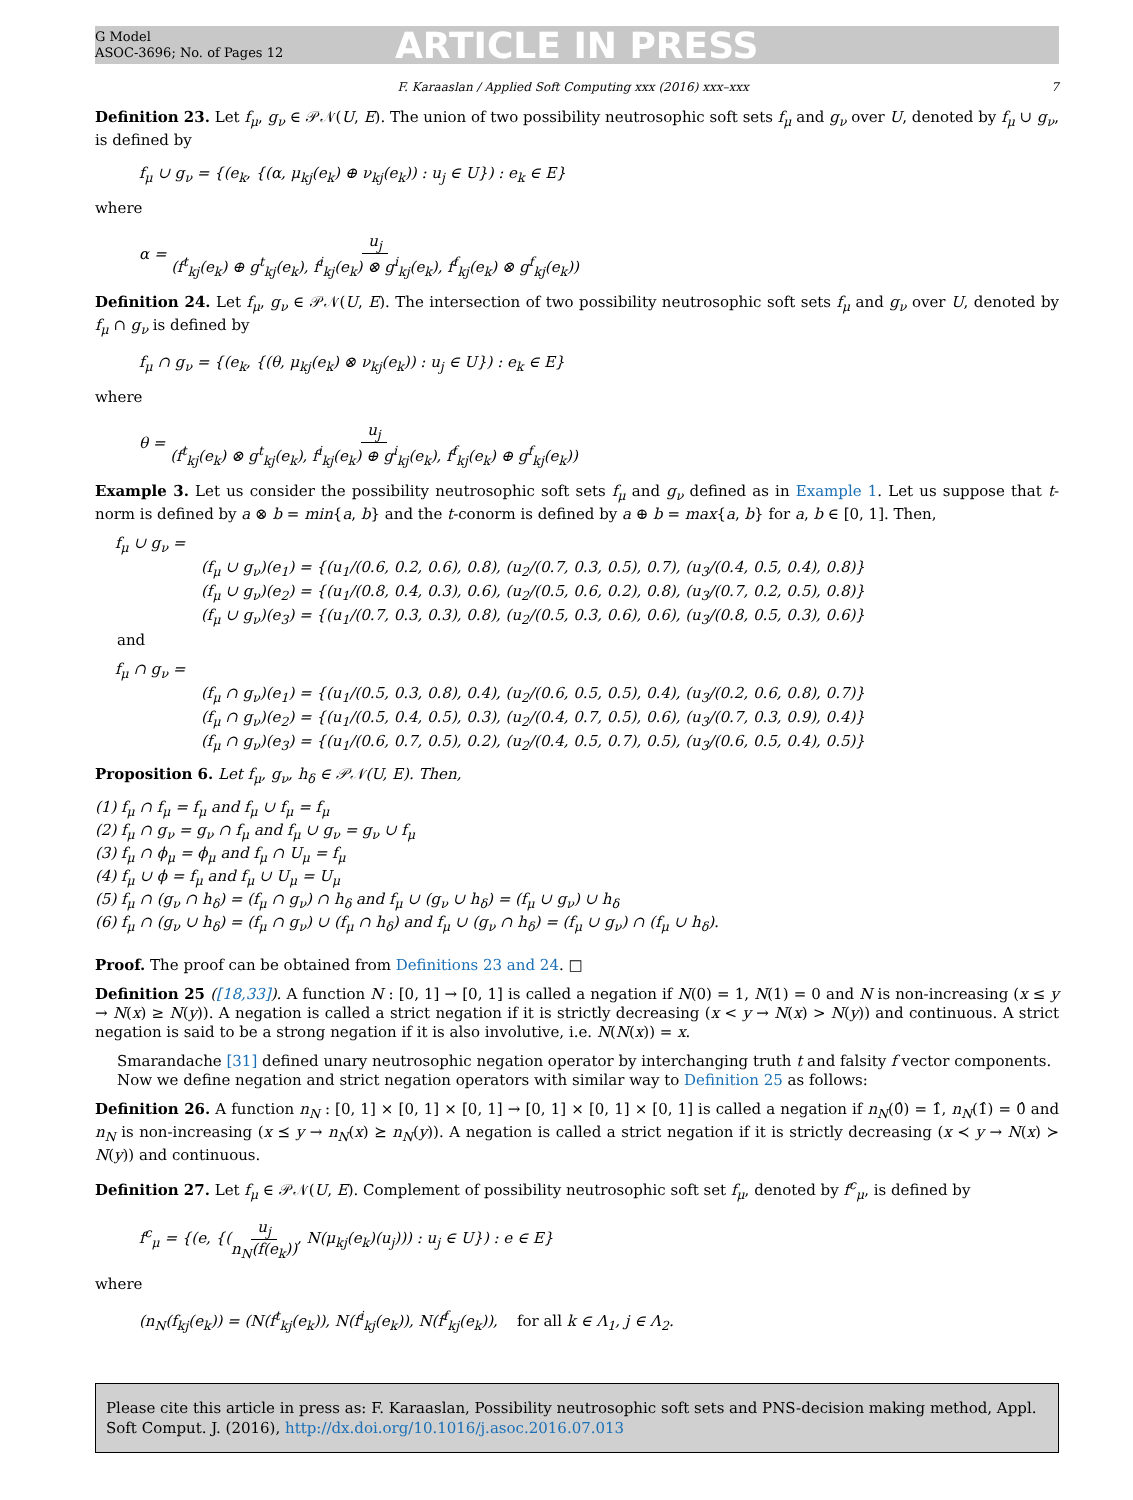G Model
ASOC-3696; No. of Pages 12
ARTICLE IN PRESS
F. Karaaslan / Applied Soft Computing xxx (2016) xxx–xxx 7
Definition 23. Let f<sub>μ</sub>, g<sub>ν</sub> ∈ 𝒫𝒩(U, E). The union of two possibility neutrosophic soft sets f<sub>μ</sub> and g<sub>ν</sub> over U, denoted by f<sub>μ</sub> ∪ g<sub>ν</sub>, is defined by
f<sub>μ</sub> ∪ g<sub>ν</sub> = {(e<sub>k</sub>, {(α, μ<sub>kj</sub>(e<sub>k</sub>) ⊕ ν<sub>kj</sub>(e<sub>k</sub>)) : u<sub>j</sub> ∈ U}) : e<sub>k</sub> ∈ E}
where
α = u<sub>j</sub> (f<sup>t</sup><sub>kj</sub>(e<sub>k</sub>) ⊕ g<sup>t</sup><sub>kj</sub>(e<sub>k</sub>), f<sup>i</sup><sub>kj</sub>(e<sub>k</sub>) ⊗ g<sup>i</sup><sub>kj</sub>(e<sub>k</sub>), f<sup>f</sup><sub>kj</sub>(e<sub>k</sub>) ⊗ g<sup>f</sup><sub>kj</sub>(e<sub>k</sub>))
Definition 24. Let f<sub>μ</sub>, g<sub>ν</sub> ∈ 𝒫𝒩(U, E). The intersection of two possibility neutrosophic soft sets f<sub>μ</sub> and g<sub>ν</sub> over U, denoted by f<sub>μ</sub> ∩ g<sub>ν</sub> is defined by
f<sub>μ</sub> ∩ g<sub>ν</sub> = {(e<sub>k</sub>, {(θ, μ<sub>kj</sub>(e<sub>k</sub>) ⊗ ν<sub>kj</sub>(e<sub>k</sub>)) : u<sub>j</sub> ∈ U}) : e<sub>k</sub> ∈ E}
where
θ = u<sub>j</sub> (f<sup>t</sup><sub>kj</sub>(e<sub>k</sub>) ⊗ g<sup>t</sup><sub>kj</sub>(e<sub>k</sub>), f<sup>i</sup><sub>kj</sub>(e<sub>k</sub>) ⊕ g<sup>i</sup><sub>kj</sub>(e<sub>k</sub>), f<sup>f</sup><sub>kj</sub>(e<sub>k</sub>) ⊕ g<sup>f</sup><sub>kj</sub>(e<sub>k</sub>))
Example 3. Let us consider the possibility neutrosophic soft sets f<sub>μ</sub> and g<sub>ν</sub> defined as in Example 1. Let us suppose that t-norm is defined by a ⊗ b = min{a, b} and the t-conorm is defined by a ⊕ b = max{a, b} for a, b ∈ [0, 1]. Then,
f<sub>μ</sub> ∪ g<sub>ν</sub> =
(f<sub>μ</sub> ∪ g<sub>ν</sub>)(e<sub>1</sub>) = {(u<sub>1</sub>/(0.6, 0.2, 0.6), 0.8), (u<sub>2</sub>/(0.7, 0.3, 0.5), 0.7), (u<sub>3</sub>/(0.4, 0.5, 0.4), 0.8)}
(f<sub>μ</sub> ∪ g<sub>ν</sub>)(e<sub>2</sub>) = {(u<sub>1</sub>/(0.8, 0.4, 0.3), 0.6), (u<sub>2</sub>/(0.5, 0.6, 0.2), 0.8), (u<sub>3</sub>/(0.7, 0.2, 0.5), 0.8)}
(f<sub>μ</sub> ∪ g<sub>ν</sub>)(e<sub>3</sub>) = {(u<sub>1</sub>/(0.7, 0.3, 0.3), 0.8), (u<sub>2</sub>/(0.5, 0.3, 0.6), 0.6), (u<sub>3</sub>/(0.8, 0.5, 0.3), 0.6)}
and
f<sub>μ</sub> ∩ g<sub>ν</sub> =
(f<sub>μ</sub> ∩ g<sub>ν</sub>)(e<sub>1</sub>) = {(u<sub>1</sub>/(0.5, 0.3, 0.8), 0.4), (u<sub>2</sub>/(0.6, 0.5, 0.5), 0.4), (u<sub>3</sub>/(0.2, 0.6, 0.8), 0.7)}
(f<sub>μ</sub> ∩ g<sub>ν</sub>)(e<sub>2</sub>) = {(u<sub>1</sub>/(0.5, 0.4, 0.5), 0.3), (u<sub>2</sub>/(0.4, 0.7, 0.5), 0.6), (u<sub>3</sub>/(0.7, 0.3, 0.9), 0.4)}
(f<sub>μ</sub> ∩ g<sub>ν</sub>)(e<sub>3</sub>) = {(u<sub>1</sub>/(0.6, 0.7, 0.5), 0.2), (u<sub>2</sub>/(0.4, 0.5, 0.7), 0.5), (u<sub>3</sub>/(0.6, 0.5, 0.4), 0.5)}
Proposition 6. Let f<sub>μ</sub>, g<sub>ν</sub>, h<sub>δ</sub> ∈ 𝒫𝒩(U, E). Then,
(1) f<sub>μ</sub> ∩ f<sub>μ</sub> = f<sub>μ</sub> and f<sub>μ</sub> ∪ f<sub>μ</sub> = f<sub>μ</sub>
(2) f<sub>μ</sub> ∩ g<sub>ν</sub> = g<sub>ν</sub> ∩ f<sub>μ</sub> and f<sub>μ</sub> ∪ g<sub>ν</sub> = g<sub>ν</sub> ∪ f<sub>μ</sub>
(3) f<sub>μ</sub> ∩ ϕ<sub>μ</sub> = ϕ<sub>μ</sub> and f<sub>μ</sub> ∩ U<sub>μ</sub> = f<sub>μ</sub>
(4) f<sub>μ</sub> ∪ ϕ = f<sub>μ</sub> and f<sub>μ</sub> ∪ U<sub>μ</sub> = U<sub>μ</sub>
(5) f<sub>μ</sub> ∩ (g<sub>ν</sub> ∩ h<sub>δ</sub>) = (f<sub>μ</sub> ∩ g<sub>ν</sub>) ∩ h<sub>δ</sub> and f<sub>μ</sub> ∪ (g<sub>ν</sub> ∪ h<sub>δ</sub>) = (f<sub>μ</sub> ∪ g<sub>ν</sub>) ∪ h<sub>δ</sub>
(6) f<sub>μ</sub> ∩ (g<sub>ν</sub> ∪ h<sub>δ</sub>) = (f<sub>μ</sub> ∩ g<sub>ν</sub>) ∪ (f<sub>μ</sub> ∩ h<sub>δ</sub>) and f<sub>μ</sub> ∪ (g<sub>ν</sub> ∩ h<sub>δ</sub>) = (f<sub>μ</sub> ∪ g<sub>ν</sub>) ∩ (f<sub>μ</sub> ∪ h<sub>δ</sub>).
Proof. The proof can be obtained from Definitions 23 and 24. □
Definition 25 ([18,33]). A function N : [0, 1] → [0, 1] is called a negation if N(0) = 1, N(1) = 0 and N is non-increasing (x ≤ y → N(x) ≥ N(y)). A negation is called a strict negation if it is strictly decreasing (x < y → N(x) > N(y)) and continuous. A strict negation is said to be a strong negation if it is also involutive, i.e. N(N(x)) = x.
Smarandache [31] defined unary neutrosophic negation operator by interchanging truth t and falsity f vector components.
Now we define negation and strict negation operators with similar way to Definition 25 as follows:
Definition 26. A function n<sub>N</sub> : [0, 1] × [0, 1] × [0, 1] → [0, 1] × [0, 1] × [0, 1] is called a negation if n<sub>N</sub>(0̂) = 1̂, n<sub>N</sub>(1̂) = 0̂ and n<sub>N</sub> is non-increasing (x ⪯ y → n<sub>N</sub>(x) ⪰ n<sub>N</sub>(y)). A negation is called a strict negation if it is strictly decreasing (x ≺ y → N(x) ≻ N(y)) and continuous.
Definition 27. Let f<sub>μ</sub> ∈ 𝒫𝒩(U, E). Complement of possibility neutrosophic soft set f<sub>μ</sub>, denoted by f<sup>c</sup><sub>μ</sub>, is defined by
f<sup>c</sup><sub>μ</sub> = {(e, {(u<sub>j</sub> n<sub>N</sub>(f(e<sub>k</sub>)), N(μ<sub>kj</sub>(e<sub>k</sub>)(u<sub>j</sub>))) : u<sub>j</sub> ∈ U}) : e ∈ E}
where
(n<sub>N</sub>(f<sub>kj</sub>(e<sub>k</sub>)) = (N(f<sup>t</sup><sub>kj</sub>(e<sub>k</sub>)), N(f<sup>i</sup><sub>kj</sub>(e<sub>k</sub>)), N(f<sup>f</sup><sub>kj</sub>(e<sub>k</sub>)), for all k ∈ Λ<sub>1</sub>, j ∈ Λ<sub>2</sub>.
Please cite this article in press as: F. Karaaslan, Possibility neutrosophic soft sets and PNS-decision making method, Appl. Soft Comput. J. (2016), http://dx.doi.org/10.1016/j.asoc.2016.07.013